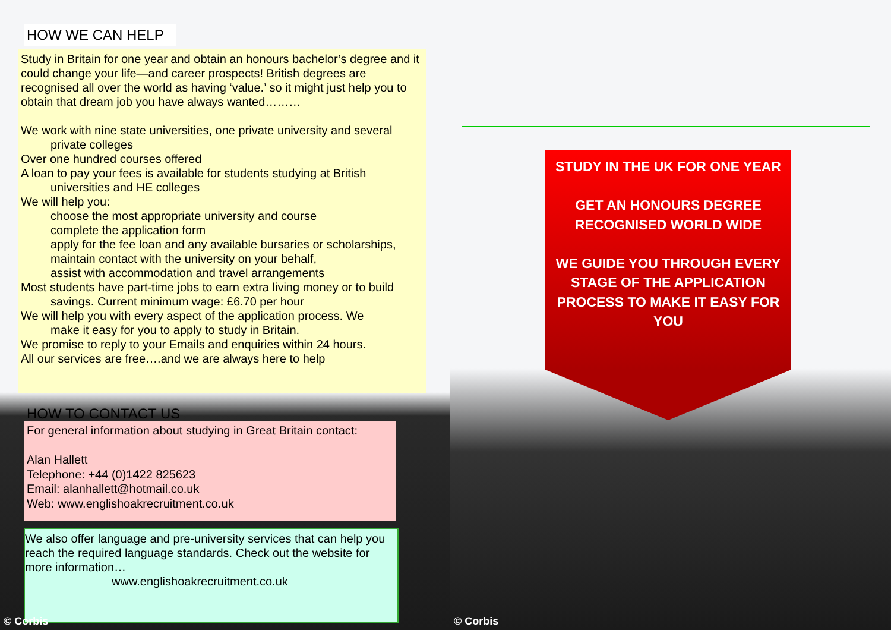HOW WE CAN HELP
Study in Britain for one year and obtain an honours bachelor’s degree and it could change your life—and career prospects! British degrees are recognised all over the world as having ‘value.’ so it might just help you to obtain that dream job you have always wanted………
We work with nine state universities, one private university and several
private colleges
Over one hundred courses offered
A loan to pay your fees is available for students studying at British
universities and HE colleges
We will help you:
choose the most appropriate university and course
complete the application form
apply for the fee loan and any available bursaries or scholarships,
maintain contact with the university on your behalf,
assist with accommodation and travel arrangements
Most students have part-time jobs to earn extra living money or to build
savings. Current minimum wage: £6.70 per hour
We will help you with every aspect of the application process. We
make it easy for you to apply to study in Britain.
We promise to reply to your Emails and enquiries within 24 hours.
All our services are free….and we are always here to help
HOW TO CONTACT US
For general information about studying in Great Britain contact:
Alan Hallett
Telephone: +44 (0)1422 825623
Email: alanhallett@hotmail.co.uk
Web: www.englishoakrecruitment.co.uk
We also offer language and pre-university services that can help you reach the required language standards. Check out the website for more information…
www.englishoakrecruitment.co.uk
© Corbis
STUDY IN THE UK FOR ONE YEAR
GET AN HONOURS DEGREE RECOGNISED WORLD WIDE
WE GUIDE YOU THROUGH EVERY STAGE OF THE APPLICATION PROCESS TO MAKE IT EASY FOR YOU
© Corbis